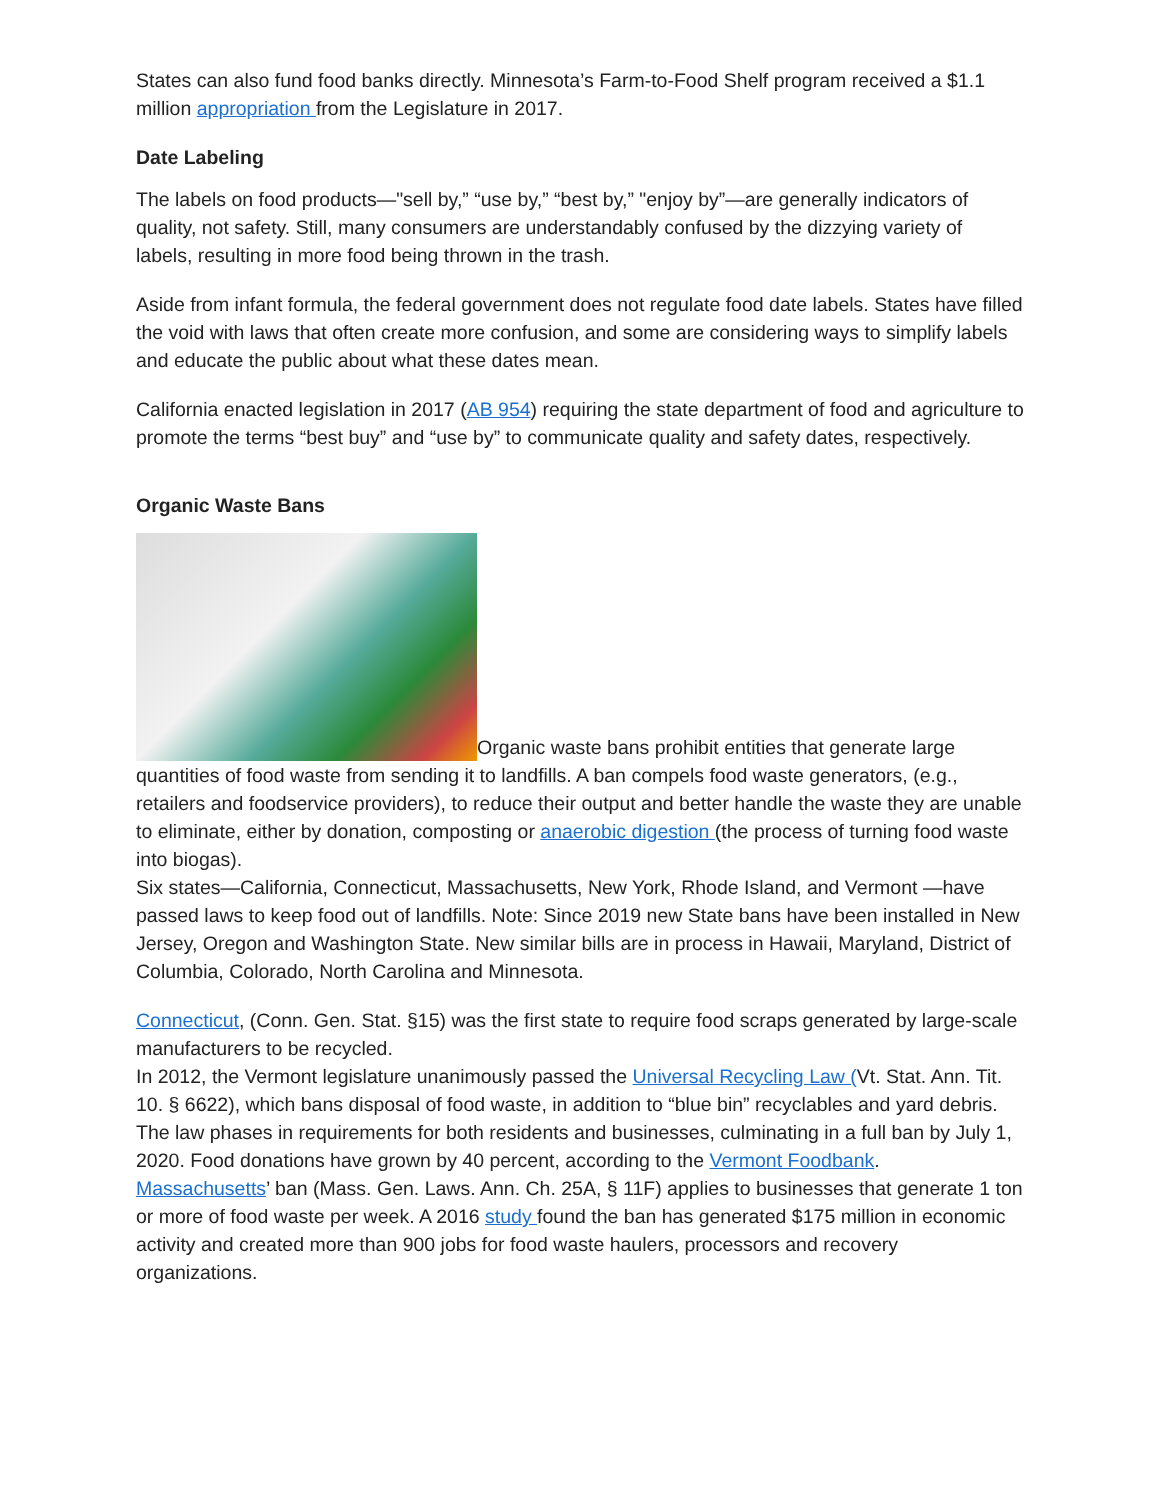States can also fund food banks directly. Minnesota’s Farm-to-Food Shelf program received a $1.1 million appropriation from the Legislature in 2017.
Date Labeling
The labels on food products—"sell by,” “use by,” “best by,” "enjoy by”—are generally indicators of quality, not safety. Still, many consumers are understandably confused by the dizzying variety of labels, resulting in more food being thrown in the trash.
Aside from infant formula, the federal government does not regulate food date labels. States have filled the void with laws that often create more confusion, and some are considering ways to simplify labels and educate the public about what these dates mean.
California enacted legislation in 2017 (AB 954) requiring the state department of food and agriculture to promote the terms “best buy” and “use by” to communicate quality and safety dates, respectively.
Organic Waste Bans
Organic waste bans prohibit entities that generate large quantities of food waste from sending it to landfills. A ban compels food waste generators, (e.g., retailers and foodservice providers), to reduce their output and better handle the waste they are unable to eliminate, either by donation, composting or anaerobic digestion (the process of turning food waste into biogas).
Six states—California, Connecticut, Massachusetts, New York, Rhode Island, and Vermont —have passed laws to keep food out of landfills. Note: Since 2019 new State bans have been installed in New Jersey, Oregon and Washington State. New similar bills are in process in Hawaii, Maryland, District of Columbia, Colorado, North Carolina and Minnesota.
Connecticut, (Conn. Gen. Stat. §15) was the first state to require food scraps generated by large-scale manufacturers to be recycled.
In 2012, the Vermont legislature unanimously passed the Universal Recycling Law (Vt. Stat. Ann. Tit. 10. § 6622), which bans disposal of food waste, in addition to “blue bin” recyclables and yard debris. The law phases in requirements for both residents and businesses, culminating in a full ban by July 1, 2020. Food donations have grown by 40 percent, according to the Vermont Foodbank.
Massachusetts’ ban (Mass. Gen. Laws. Ann. Ch. 25A, § 11F) applies to businesses that generate 1 ton or more of food waste per week. A 2016 study found the ban has generated $175 million in economic activity and created more than 900 jobs for food waste haulers, processors and recovery organizations.